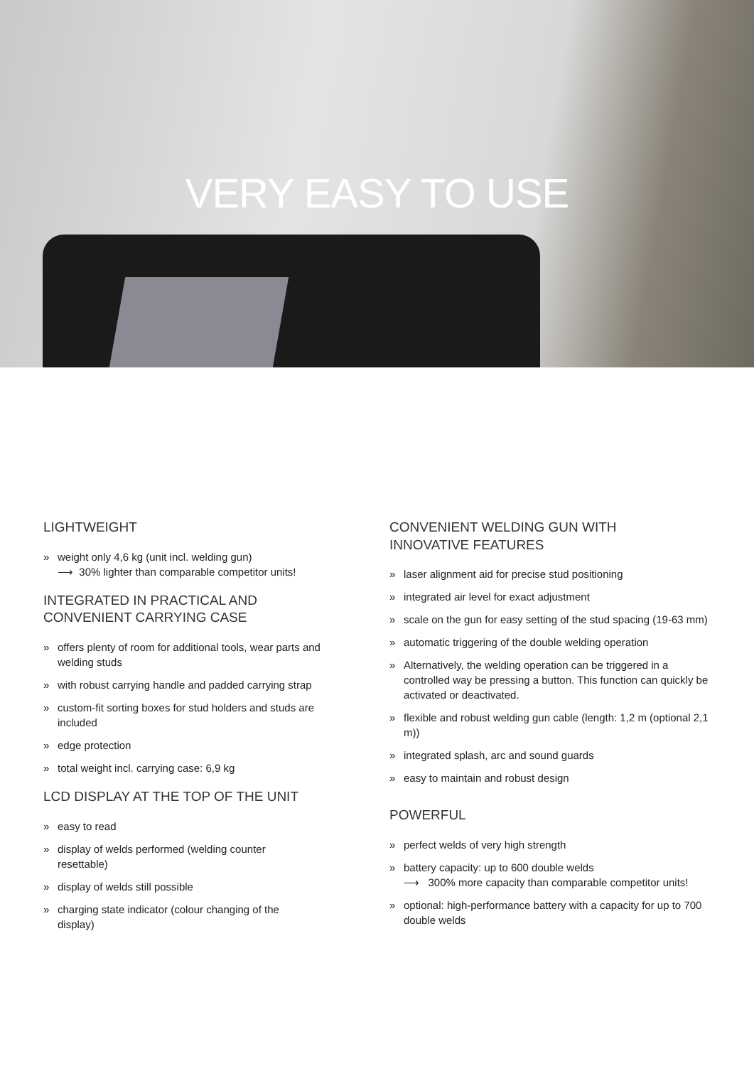VERY EASY TO USE
LIGHTWEIGHT
» weight only 4,6 kg (unit incl. welding gun)
⟶ 30% lighter than comparable competitor units!
INTEGRATED IN PRACTICAL AND
CONVENIENT CARRYING CASE
» offers plenty of room for additional tools, wear parts and welding studs
» with robust carrying handle and padded carrying strap
» custom-fit sorting boxes for stud holders and studs are included
» edge protection
» total weight incl. carrying case: 6,9 kg
LCD DISPLAY AT THE TOP OF THE UNIT
» easy to read
» display of welds performed (welding counter
resettable)
» display of welds still possible
» charging state indicator (colour changing of the
display)
CONVENIENT WELDING GUN WITH
INNOVATIVE FEATURES
» laser alignment aid for precise stud positioning
» integrated air level for exact adjustment
» scale on the gun for easy setting of the stud spacing (19-63 mm)
» automatic triggering of the double welding operation
» Alternatively, the welding operation can be triggered in a controlled way be pressing a button. This function can quickly be activated or deactivated.
» flexible and robust welding gun cable (length: 1,2 m (optional 2,1 m))
» integrated splash, arc and sound guards
» easy to maintain and robust design
POWERFUL
» perfect welds of very high strength
» battery capacity: up to 600 double welds
⟶ 300% more capacity than comparable competitor units!
» optional: high-performance battery with a capacity for up to 700 double welds